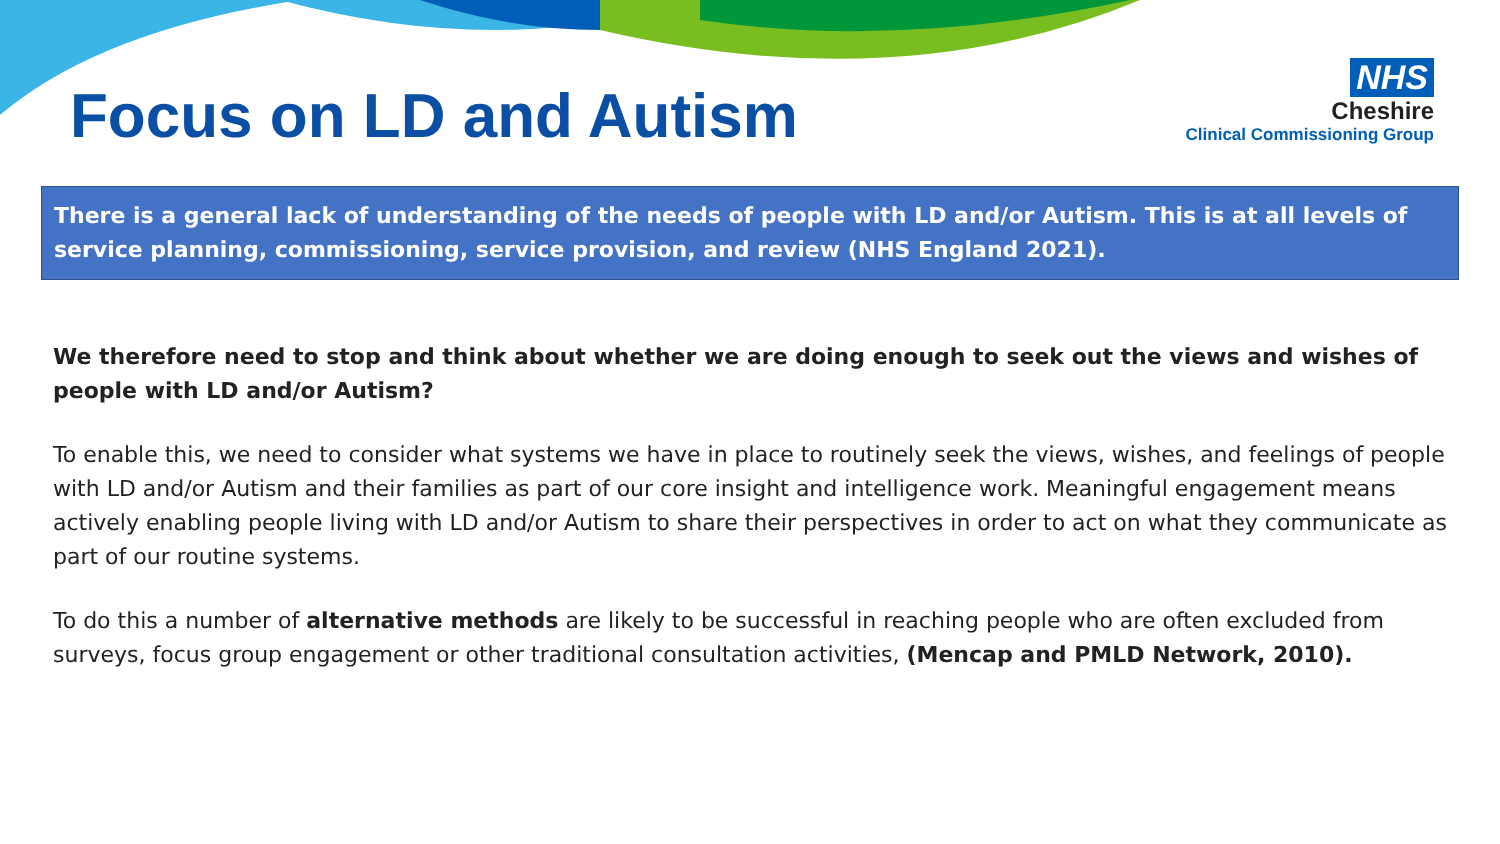Focus on LD and Autism
NHS
Cheshire
Clinical Commissioning Group
There is a general lack of understanding of the needs of people with LD and/or Autism. This is at all levels of service planning, commissioning, service provision, and review (NHS England 2021).
We therefore need to stop and think about whether we are doing enough to seek out the views and wishes of people with LD and/or Autism?
To enable this, we need to consider what systems we have in place to routinely seek the views, wishes, and feelings of people with LD and/or Autism and their families as part of our core insight and intelligence work. Meaningful engagement means actively enabling people living with LD and/or Autism to share their perspectives in order to act on what they communicate as part of our routine systems.
To do this a number of alternative methods are likely to be successful in reaching people who are often excluded from surveys, focus group engagement or other traditional consultation activities, (Mencap and PMLD Network, 2010).